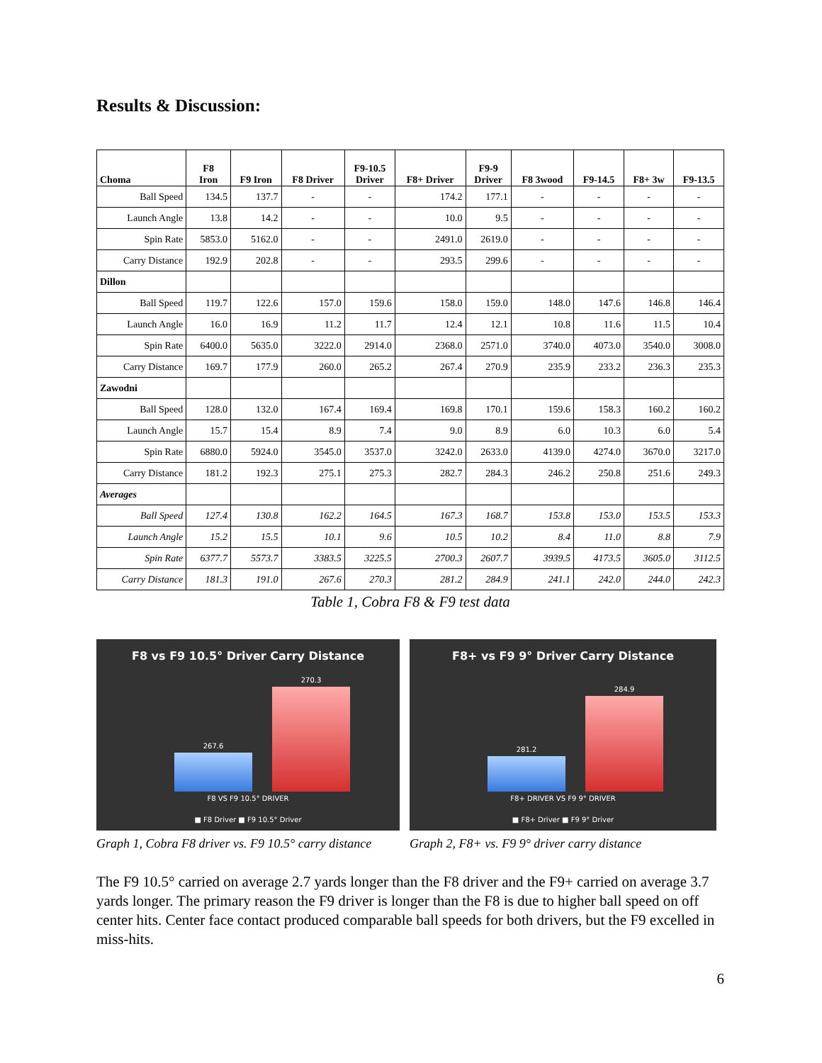Results & Discussion:
| Choma | F8 Iron | F9 Iron | F8 Driver | F9-10.5 Driver | F8+ Driver | F9-9 Driver | F8 3wood | F9-14.5 | F8+ 3w | F9-13.5 |
| --- | --- | --- | --- | --- | --- | --- | --- | --- | --- | --- |
| Ball Speed | 134.5 | 137.7 | - | - | 174.2 | 177.1 | - | - | - | - |
| Launch Angle | 13.8 | 14.2 | - | - | 10.0 | 9.5 | - | - | - | - |
| Spin Rate | 5853.0 | 5162.0 | - | - | 2491.0 | 2619.0 | - | - | - | - |
| Carry Distance | 192.9 | 202.8 | - | - | 293.5 | 299.6 | - | - | - | - |
| Dillon | | | | | | | | | | |
| Ball Speed | 119.7 | 122.6 | 157.0 | 159.6 | 158.0 | 159.0 | 148.0 | 147.6 | 146.8 | 146.4 |
| Launch Angle | 16.0 | 16.9 | 11.2 | 11.7 | 12.4 | 12.1 | 10.8 | 11.6 | 11.5 | 10.4 |
| Spin Rate | 6400.0 | 5635.0 | 3222.0 | 2914.0 | 2368.0 | 2571.0 | 3740.0 | 4073.0 | 3540.0 | 3008.0 |
| Carry Distance | 169.7 | 177.9 | 260.0 | 265.2 | 267.4 | 270.9 | 235.9 | 233.2 | 236.3 | 235.3 |
| Zawodni | | | | | | | | | | |
| Ball Speed | 128.0 | 132.0 | 167.4 | 169.4 | 169.8 | 170.1 | 159.6 | 158.3 | 160.2 | 160.2 |
| Launch Angle | 15.7 | 15.4 | 8.9 | 7.4 | 9.0 | 8.9 | 6.0 | 10.3 | 6.0 | 5.4 |
| Spin Rate | 6880.0 | 5924.0 | 3545.0 | 3537.0 | 3242.0 | 2633.0 | 4139.0 | 4274.0 | 3670.0 | 3217.0 |
| Carry Distance | 181.2 | 192.3 | 275.1 | 275.3 | 282.7 | 284.3 | 246.2 | 250.8 | 251.6 | 249.3 |
| Averages | | | | | | | | | | |
| Ball Speed | 127.4 | 130.8 | 162.2 | 164.5 | 167.3 | 168.7 | 153.8 | 153.0 | 153.5 | 153.3 |
| Launch Angle | 15.2 | 15.5 | 10.1 | 9.6 | 10.5 | 10.2 | 8.4 | 11.0 | 8.8 | 7.9 |
| Spin Rate | 6377.7 | 5573.7 | 3383.5 | 3225.5 | 2700.3 | 2607.7 | 3939.5 | 4173.5 | 3605.0 | 3112.5 |
| Carry Distance | 181.3 | 191.0 | 267.6 | 270.3 | 281.2 | 284.9 | 241.1 | 242.0 | 244.0 | 242.3 |
Table 1, Cobra F8 & F9 test data
F8 vs F9 10.5° Driver Carry Distance
267.6
270.3
F8 VS F9 10.5° DRIVER
■ F8 Driver ■ F9 10.5° Driver
Graph 1, Cobra F8 driver vs. F9 10.5° carry distance
F8+ vs F9 9° Driver Carry Distance
281.2
284.9
F8+ DRIVER VS F9 9° DRIVER
■ F8+ Driver ■ F9 9° Driver
Graph 2, F8+ vs. F9 9° driver carry distance
The F9 10.5° carried on average 2.7 yards longer than the F8 driver and the F9+ carried on average 3.7 yards longer. The primary reason the F9 driver is longer than the F8 is due to higher ball speed on off center hits. Center face contact produced comparable ball speeds for both drivers, but the F9 excelled in miss-hits.
6